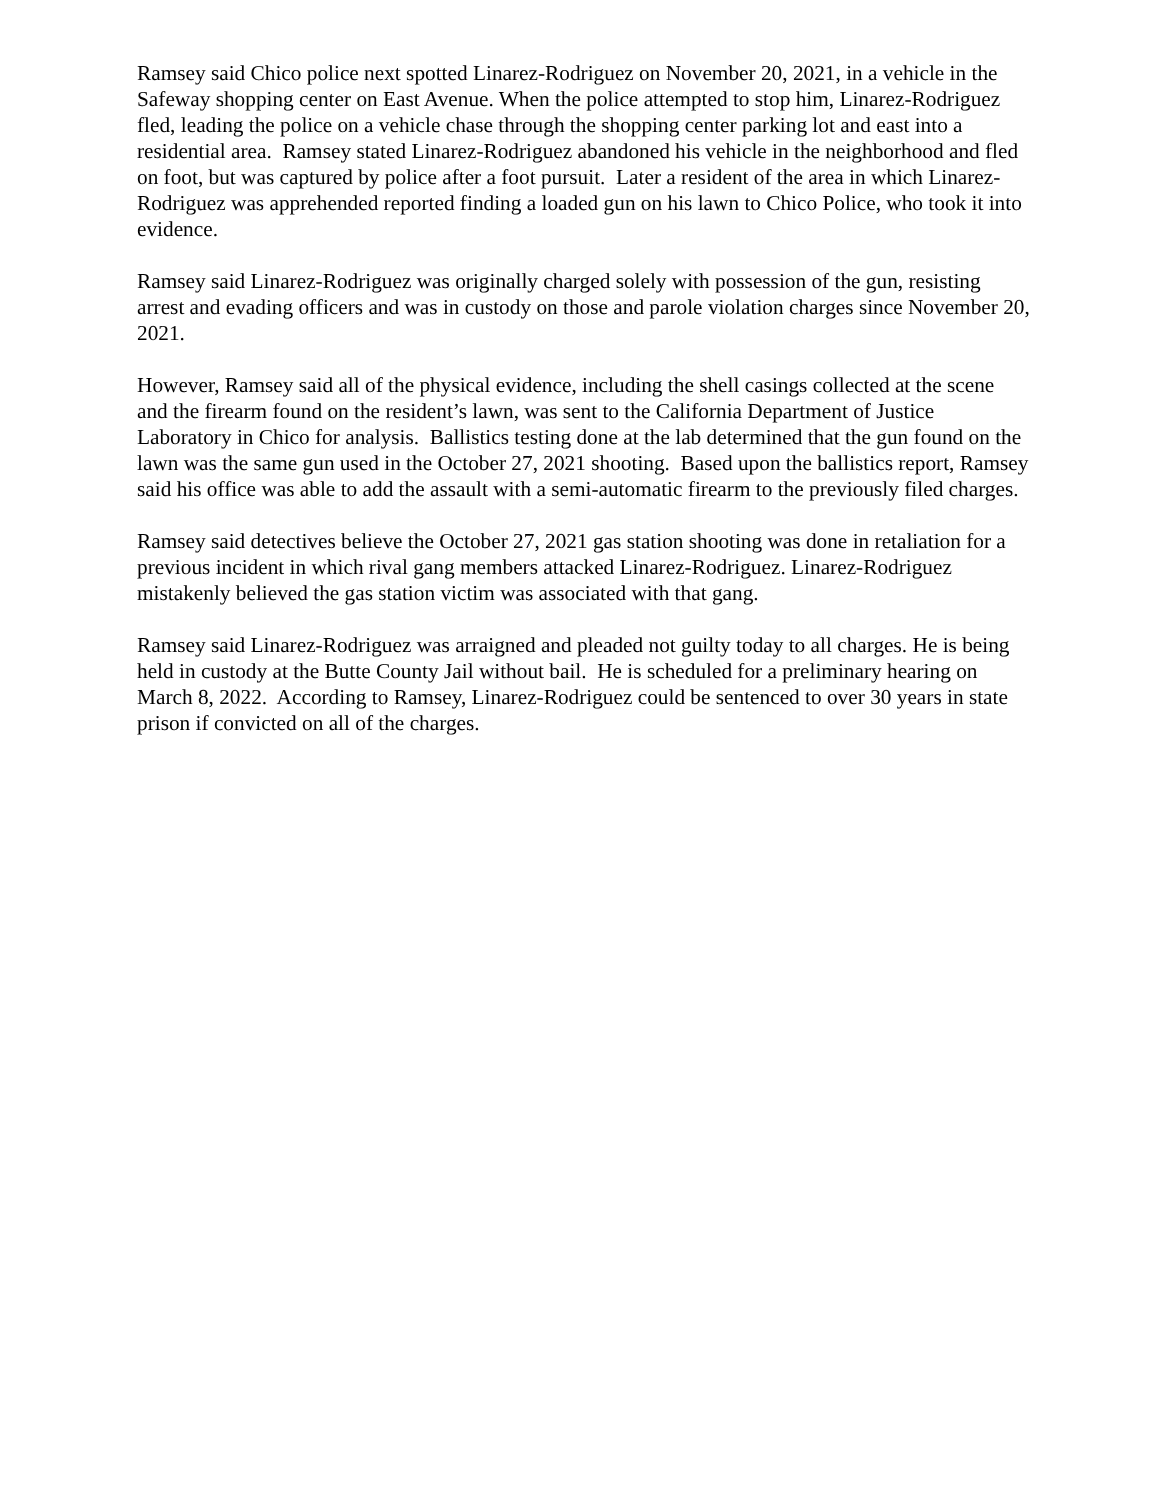Ramsey said Chico police next spotted Linarez-Rodriguez on November 20, 2021, in a vehicle in the Safeway shopping center on East Avenue. When the police attempted to stop him, Linarez-Rodriguez fled, leading the police on a vehicle chase through the shopping center parking lot and east into a residential area. Ramsey stated Linarez-Rodriguez abandoned his vehicle in the neighborhood and fled on foot, but was captured by police after a foot pursuit. Later a resident of the area in which Linarez-Rodriguez was apprehended reported finding a loaded gun on his lawn to Chico Police, who took it into evidence.
Ramsey said Linarez-Rodriguez was originally charged solely with possession of the gun, resisting arrest and evading officers and was in custody on those and parole violation charges since November 20, 2021.
However, Ramsey said all of the physical evidence, including the shell casings collected at the scene and the firearm found on the resident’s lawn, was sent to the California Department of Justice Laboratory in Chico for analysis. Ballistics testing done at the lab determined that the gun found on the lawn was the same gun used in the October 27, 2021 shooting. Based upon the ballistics report, Ramsey said his office was able to add the assault with a semi-automatic firearm to the previously filed charges.
Ramsey said detectives believe the October 27, 2021 gas station shooting was done in retaliation for a previous incident in which rival gang members attacked Linarez-Rodriguez. Linarez-Rodriguez mistakenly believed the gas station victim was associated with that gang.
Ramsey said Linarez-Rodriguez was arraigned and pleaded not guilty today to all charges. He is being held in custody at the Butte County Jail without bail. He is scheduled for a preliminary hearing on March 8, 2022. According to Ramsey, Linarez-Rodriguez could be sentenced to over 30 years in state prison if convicted on all of the charges.